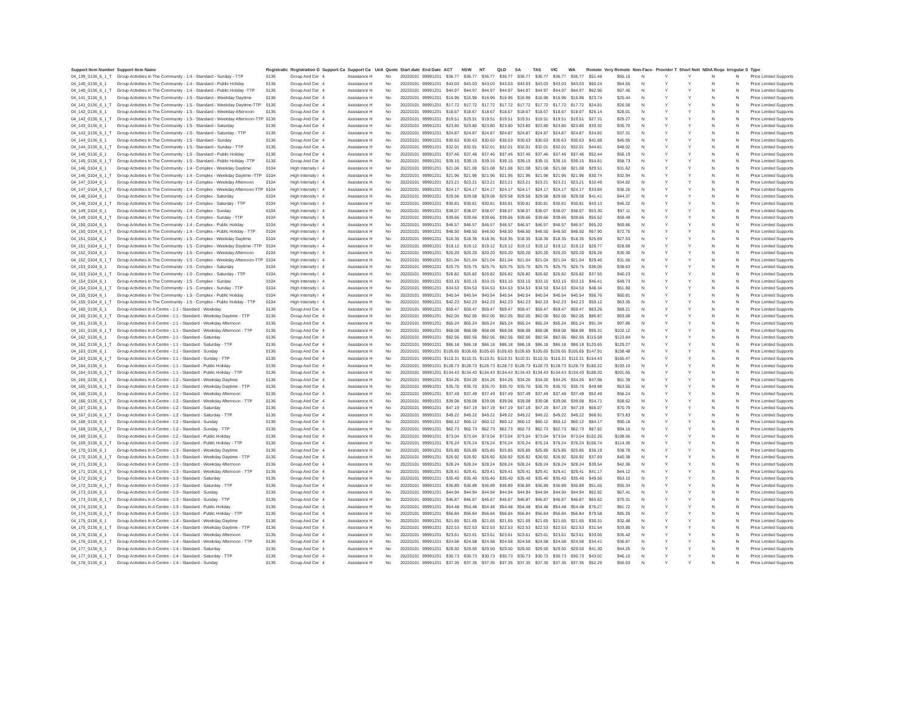| Support Item Number | Support Item Name | Registratic | Registration G | Support Ca | Support Ca | Unit | Quote | Start date | End Date | ACT | NSW | NT | QLD | SA | TAS | VIC | WA | Remote | Very Remote | Non-Face- | Provider T | Short Noti | NDIA Requ | Irregular S | Type |
| --- | --- | --- | --- | --- | --- | --- | --- | --- | --- | --- | --- | --- | --- | --- | --- | --- | --- | --- | --- | --- | --- | --- | --- | --- | --- |
| 04_139_0136_6_1_T | Group Activities In The Community - 1:4 - Standard - Sunday - TTP | 0136 | Group And Cer | 4 | Assistance H | | No | 20220101 | 99991231 | $36.77 | $36.77 | $36.77 | $36.77 | $36.77 | $36.77 | $36.77 | $36.77 | $51.48 | $55.16 | N | Y | Y | N | N | Price Limited Supports |
| 04_140_0136_6_1 | Group Activities In The Community - 1:4 - Standard - Public Holiday | 0136 | Group And Cer | 4 | Assistance H | | No | 20220101 | 99991231 | $43.03 | $43.03 | $43.03 | $43.03 | $43.03 | $43.03 | $43.03 | $43.03 | $60.24 | $64.55 | N | Y | Y | N | N | Price Limited Supports |
| 04_140_0136_6_1_T | Group Activities In The Community - 1:4 - Standard - Public Holiday -TTP | 0136 | Group And Cer | 4 | Assistance H | | No | 20220101 | 99991231 | $44.97 | $44.97 | $44.97 | $44.97 | $44.97 | $44.97 | $44.97 | $44.97 | $62.96 | $67.46 | N | Y | Y | N | N | Price Limited Supports |
| 04_141_0136_6_1 | Group Activities In The Community - 1:5 - Standard - Weekday Daytime | 0136 | Group And Cer | 4 | Assistance H | | No | 20220101 | 99991231 | $16.96 | $16.96 | $16.96 | $16.96 | $16.96 | $16.96 | $16.96 | $16.96 | $23.74 | $25.44 | N | Y | Y | N | N | Price Limited Supports |
| 04_141_0136_6_1_T | Group Activities In The Community - 1:5 - Standard - Weekday Daytime-TTP | 0136 | Group And Cer | 4 | Assistance H | | No | 20220101 | 99991231 | $17.72 | $17.72 | $17.72 | $17.72 | $17.72 | $17.72 | $17.72 | $17.72 | $24.81 | $26.58 | N | Y | Y | N | N | Price Limited Supports |
| 04_142_0136_6_1 | Group Activities In The Community - 1:5 - Standard - Weekday Afternoon | 0136 | Group And Cer | 4 | Assistance H | | No | 20220101 | 99991231 | $18.67 | $18.67 | $18.67 | $18.67 | $18.67 | $18.67 | $18.67 | $18.67 | $26.14 | $28.01 | N | Y | Y | N | N | Price Limited Supports |
| 04_142_0136_6_1_T | Group Activities In The Community - 1:5 - Standard - Weekday Afternoon-TTP | 0136 | Group And Cer | 4 | Assistance H | | No | 20220101 | 99991231 | $19.51 | $19.51 | $19.51 | $19.51 | $19.51 | $19.51 | $19.51 | $19.51 | $27.31 | $29.27 | N | Y | Y | N | N | Price Limited Supports |
| 04_143_0136_6_1 | Group Activities In The Community - 1:5 - Standard - Saturday | 0136 | Group And Cer | 4 | Assistance H | | No | 20220101 | 99991231 | $23.80 | $23.80 | $23.80 | $23.80 | $23.80 | $23.80 | $23.80 | $23.80 | $33.32 | $35.70 | N | Y | Y | N | N | Price Limited Supports |
| 04_143_0136_6_1_T | Group Activities In The Community - 1:5 - Standard - Saturday - TTP | 0136 | Group And Cer | 4 | Assistance H | | No | 20220101 | 99991231 | $24.87 | $24.87 | $24.87 | $24.87 | $24.87 | $24.87 | $24.87 | $24.87 | $34.82 | $37.31 | N | Y | Y | N | N | Price Limited Supports |
| 04_144_0136_6_1 | Group Activities In The Community - 1:5 - Standard - Sunday | 0136 | Group And Cer | 4 | Assistance H | | No | 20220101 | 99991231 | $30.63 | $30.63 | $30.63 | $30.63 | $30.63 | $30.63 | $30.63 | $30.63 | $42.88 | $45.95 | N | Y | Y | N | N | Price Limited Supports |
| 04_144_0136_6_1_T | Group Activities In The Community - 1:5 - Standard - Sunday - TTP | 0136 | Group And Cer | 4 | Assistance H | | No | 20220101 | 99991231 | $32.01 | $32.01 | $32.01 | $32.01 | $32.01 | $32.01 | $32.01 | $32.01 | $44.81 | $48.02 | N | Y | Y | N | N | Price Limited Supports |
| 04_145_0136_6_1 | Group Activities In The Community - 1:5 - Standard - Public Holiday | 0136 | Group And Cer | 4 | Assistance H | | No | 20220101 | 99991231 | $37.46 | $37.46 | $37.46 | $37.46 | $37.46 | $37.46 | $37.46 | $37.46 | $52.44 | $56.19 | N | Y | Y | N | N | Price Limited Supports |
| 04_145_0136_6_1_T | Group Activities In The Community - 1:5 - Standard - Public Holiday -TTP | 0136 | Group And Cer | 4 | Assistance H | | No | 20220101 | 99991231 | $39.15 | $39.15 | $39.15 | $39.15 | $39.15 | $39.15 | $39.15 | $39.15 | $54.81 | $58.73 | N | Y | Y | N | N | Price Limited Supports |
| 04_146_0104_6_1 | Group Activities In The Community - 1:4 - Complex - Weekday Daytime | 0104 | High Intensity I | 4 | Assistance H | | No | 20220101 | 99991231 | $21.08 | $21.08 | $21.08 | $21.08 | $21.08 | $21.08 | $21.08 | $21.08 | $29.51 | $31.62 | N | Y | Y | N | N | Price Limited Supports |
| 04_146_0104_6_1_T | Group Activities In The Community - 1:4 - Complex - Weekday Daytime -TTP | 0104 | High Intensity I | 4 | Assistance H | | No | 20220101 | 99991231 | $21.96 | $21.96 | $21.96 | $21.96 | $21.96 | $21.96 | $21.96 | $21.96 | $30.74 | $32.94 | N | Y | Y | N | N | Price Limited Supports |
| 04_147_0104_6_1 | Group Activities In The Community - 1:4 - Complex - Weekday Afternoon | 0104 | High Intensity I | 4 | Assistance H | | No | 20220101 | 99991231 | $23.21 | $23.21 | $23.21 | $23.21 | $23.21 | $23.21 | $23.21 | $23.21 | $32.49 | $34.82 | N | Y | Y | N | N | Price Limited Supports |
| 04_147_0104_6_1_T | Group Activities In The Community - 1:4 - Complex - Weekday Afternoon-TTP | 0104 | High Intensity I | 4 | Assistance H | | No | 20220101 | 99991231 | $24.17 | $24.17 | $24.17 | $24.17 | $24.17 | $24.17 | $24.17 | $24.17 | $33.84 | $36.26 | N | Y | Y | N | N | Price Limited Supports |
| 04_148_0104_6_1 | Group Activities In The Community - 1:4 - Complex - Saturday | 0104 | High Intensity I | 4 | Assistance H | | No | 20220101 | 99991231 | $29.58 | $29.58 | $29.58 | $29.58 | $29.58 | $29.58 | $29.58 | $29.58 | $41.41 | $44.37 | N | Y | Y | N | N | Price Limited Supports |
| 04_148_0104_6_1_T | Group Activities In The Community - 1:4 - Complex - Saturday - TTP | 0104 | High Intensity I | 4 | Assistance H | | No | 20220101 | 99991231 | $30.81 | $30.81 | $30.81 | $30.81 | $30.81 | $30.81 | $30.81 | $30.81 | $43.13 | $46.22 | N | Y | Y | N | N | Price Limited Supports |
| 04_149_0104_6_1 | Group Activities In The Community - 1:4 - Complex - Sunday | 0104 | High Intensity I | 4 | Assistance H | | No | 20220101 | 99991231 | $38.07 | $38.07 | $38.07 | $38.07 | $38.07 | $38.07 | $38.07 | $38.07 | $53.30 | $57.11 | N | Y | Y | N | N | Price Limited Supports |
| 04_149_0104_6_1_T | Group Activities In The Community - 1:4 - Complex - Sunday - TTP | 0104 | High Intensity I | 4 | Assistance H | | No | 20220101 | 99991231 | $39.66 | $39.66 | $39.66 | $39.66 | $39.66 | $39.66 | $39.66 | $39.66 | $55.52 | $59.49 | N | Y | Y | N | N | Price Limited Supports |
| 04_150_0104_6_1 | Group Activities In The Community - 1:4 - Complex - Public Holiday | 0104 | High Intensity I | 4 | Assistance H | | No | 20220101 | 99991231 | $46.57 | $46.57 | $46.57 | $46.57 | $46.57 | $46.57 | $46.57 | $46.57 | $65.20 | $69.86 | N | Y | Y | N | N | Price Limited Supports |
| 04_150_0104_6_1_T | Group Activities In The Community - 1:4 - Complex - Public Holiday - TTP | 0104 | High Intensity I | 4 | Assistance H | | No | 20220101 | 99991231 | $48.50 | $48.50 | $48.50 | $48.50 | $48.50 | $48.50 | $48.50 | $48.50 | $67.90 | $72.75 | N | Y | Y | N | N | Price Limited Supports |
| 04_151_0104_6_1 | Group Activities In The Community - 1:5 - Complex - Weekday Daytime | 0104 | High Intensity I | 4 | Assistance H | | No | 20220101 | 99991231 | $18.35 | $18.35 | $18.35 | $18.35 | $18.35 | $18.35 | $18.35 | $18.35 | $25.69 | $27.53 | N | Y | Y | N | N | Price Limited Supports |
| 04_151_0104_6_1_T | Group Activities In The Community - 1:5 - Complex - Weekday Daytime -TTP | 0104 | High Intensity I | 4 | Assistance H | | No | 20220101 | 99991231 | $19.12 | $19.12 | $19.12 | $19.12 | $19.12 | $19.12 | $19.12 | $19.12 | $26.77 | $28.68 | N | Y | Y | N | N | Price Limited Supports |
| 04_152_0104_6_1 | Group Activities In The Community - 1:5 - Complex - Weekday Afternoon | 0104 | High Intensity I | 4 | Assistance H | | No | 20220101 | 99991231 | $20.20 | $20.20 | $20.20 | $20.20 | $20.20 | $20.20 | $20.20 | $20.20 | $28.28 | $30.30 | N | Y | Y | N | N | Price Limited Supports |
| 04_152_0104_6_1_T | Group Activities In The Community - 1:5 - Complex - Weekday Afternoon-TTP | 0104 | High Intensity I | 4 | Assistance H | | No | 20220101 | 99991231 | $21.04 | $21.04 | $21.04 | $21.04 | $21.04 | $21.04 | $21.04 | $21.04 | $29.46 | $31.56 | N | Y | Y | N | N | Price Limited Supports |
| 04_153_0104_6_1 | Group Activities In The Community - 1:5 - Complex - Saturday | 0104 | High Intensity I | 4 | Assistance H | | No | 20220101 | 99991231 | $25.75 | $25.75 | $25.75 | $25.75 | $25.75 | $25.75 | $25.75 | $25.75 | $36.05 | $38.63 | N | Y | Y | N | N | Price Limited Supports |
| 04_153_0104_6_1_T | Group Activities In The Community - 1:5 - Complex - Saturday - TTP | 0104 | High Intensity I | 4 | Assistance H | | No | 20220101 | 99991231 | $26.82 | $26.82 | $26.82 | $26.82 | $26.82 | $26.82 | $26.82 | $26.82 | $37.55 | $40.23 | N | Y | Y | N | N | Price Limited Supports |
| 04_154_0104_6_1 | Group Activities In The Community - 1:5 - Complex - Sunday | 0104 | High Intensity I | 4 | Assistance H | | No | 20220101 | 99991231 | $33.15 | $33.15 | $33.15 | $33.15 | $33.15 | $33.15 | $33.15 | $33.15 | $46.41 | $49.73 | N | Y | Y | N | N | Price Limited Supports |
| 04_154_0104_6_1_T | Group Activities In The Community - 1:5 - Complex - Sunday - TTP | 0104 | High Intensity I | 4 | Assistance H | | No | 20220101 | 99991231 | $34.53 | $34.53 | $34.53 | $34.53 | $34.53 | $34.53 | $34.53 | $34.53 | $48.34 | $51.80 | N | Y | Y | N | N | Price Limited Supports |
| 04_155_0104_6_1 | Group Activities In The Community - 1:5 - Complex - Public Holiday | 0104 | High Intensity I | 4 | Assistance H | | No | 20220101 | 99991231 | $40.54 | $40.54 | $40.54 | $40.54 | $40.54 | $40.54 | $40.54 | $40.54 | $56.76 | $60.81 | N | Y | Y | N | N | Price Limited Supports |
| 04_155_0104_6_1_T | Group Activities In The Community - 1:5 - Complex - Public Holiday - TTP | 0104 | High Intensity I | 4 | Assistance H | | No | 20220101 | 99991231 | $42.23 | $42.23 | $42.23 | $42.23 | $42.23 | $42.23 | $42.23 | $42.23 | $59.12 | $63.35 | N | Y | Y | N | N | Price Limited Supports |
| 04_160_0136_6_1 | Group Activities In A Centre - 1:1 - Standard - Weekday | 0136 | Group And Cer | 4 | Assistance H | | No | 20220101 | 99991231 | $59.47 | $59.47 | $59.47 | $59.47 | $59.47 | $59.47 | $59.47 | $59.47 | $83.26 | $89.21 | N | Y | Y | N | N | Price Limited Supports |
| 04_160_0136_6_1_T | Group Activities In A Centre - 1:1 - Standard - Weekday Daytime - TTP | 0136 | Group And Cer | 4 | Assistance H | | No | 20220101 | 99991231 | $62.05 | $62.05 | $62.05 | $62.05 | $62.05 | $62.05 | $62.05 | $62.05 | $86.87 | $93.08 | N | Y | Y | N | N | Price Limited Supports |
| 04_161_0136_6_1 | Group Activities In A Centre - 1:1 - Standard - Weekday Afternoon | 0136 | Group And Cer | 4 | Assistance H | | No | 20220101 | 99991231 | $65.24 | $65.24 | $65.24 | $65.24 | $65.24 | $65.24 | $65.24 | $65.24 | $91.34 | $97.86 | N | Y | Y | N | N | Price Limited Supports |
| 04_161_0136_6_1_T | Group Activities In A Centre - 1:1 - Standard - Weekday Afternoon - TTP | 0136 | Group And Cer | 4 | Assistance H | | No | 20220101 | 99991231 | $68.08 | $68.08 | $68.08 | $68.08 | $68.08 | $68.08 | $68.08 | $68.08 | $95.31 | $102.12 | N | Y | Y | N | N | Price Limited Supports |
| 04_162_0136_6_1 | Group Activities In A Centre - 1:1 - Standard - Saturday | 0136 | Group And Cer | 4 | Assistance H | | No | 20220101 | 99991231 | $82.56 | $82.56 | $82.56 | $82.56 | $82.56 | $82.56 | $82.56 | $82.56 | $115.58 | $123.84 | N | Y | Y | N | N | Price Limited Supports |
| 04_162_0136_6_1_T | Group Activities In A Centre - 1:1 - Standard - Saturday - TTP | 0136 | Group And Cer | 4 | Assistance H | | No | 20220101 | 99991231 | $86.18 | $86.18 | $86.18 | $86.18 | $86.18 | $86.18 | $86.18 | $86.18 | $120.65 | $129.27 | N | Y | Y | N | N | Price Limited Supports |
| 04_163_0136_6_1 | Group Activities In A Centre - 1:1 - Standard - Sunday | 0136 | Group And Cer | 4 | Assistance H | | No | 20220101 | 99991231 | $105.65 | $105.65 | $105.65 | $105.65 | $105.65 | $105.65 | $105.65 | $105.65 | $147.91 | $158.48 | N | Y | Y | N | N | Price Limited Supports |
| 04_163_0136_6_1_T | Group Activities In A Centre - 1:1 - Standard - Sunday - TTP | 0136 | Group And Cer | 4 | Assistance H | | No | 20220101 | 99991231 | $110.31 | $110.31 | $110.31 | $110.31 | $110.31 | $110.31 | $110.31 | $110.31 | $154.43 | $165.47 | N | Y | Y | N | N | Price Limited Supports |
| 04_164_0136_6_1 | Group Activities In A Centre - 1:1 - Standard - Public Holiday | 0136 | Group And Cer | 4 | Assistance H | | No | 20220101 | 99991231 | $128.73 | $128.73 | $128.73 | $128.73 | $128.73 | $128.73 | $128.73 | $128.73 | $180.22 | $193.10 | N | Y | Y | N | N | Price Limited Supports |
| 04_164_0136_6_1_T | Group Activities In A Centre - 1:1 - Standard - Public Holiday - TTP | 0136 | Group And Cer | 4 | Assistance H | | No | 20220101 | 99991231 | $134.43 | $134.43 | $134.43 | $134.43 | $134.43 | $134.43 | $134.43 | $134.43 | $188.20 | $201.65 | N | Y | Y | N | N | Price Limited Supports |
| 04_165_0136_6_1 | Group Activities In A Centre - 1:2 - Standard - Weekday Daytime | 0136 | Group And Cer | 4 | Assistance H | | No | 20220101 | 99991231 | $34.26 | $34.26 | $34.26 | $34.26 | $34.26 | $34.26 | $34.26 | $34.26 | $47.96 | $51.39 | N | Y | Y | N | N | Price Limited Supports |
| 04_165_0136_6_1_T | Group Activities In A Centre - 1:2 - Standard - Weekday Daytime - TTP | 0136 | Group And Cer | 4 | Assistance H | | No | 20220101 | 99991231 | $35.70 | $35.70 | $35.70 | $35.70 | $35.70 | $35.70 | $35.70 | $35.70 | $49.98 | $53.55 | N | Y | Y | N | N | Price Limited Supports |
| 04_166_0136_6_1 | Group Activities In A Centre - 1:2 - Standard - Weekday Afternoon | 0136 | Group And Cer | 4 | Assistance H | | No | 20220101 | 99991231 | $37.49 | $37.49 | $37.49 | $37.49 | $37.49 | $37.49 | $37.49 | $37.49 | $52.49 | $56.24 | N | Y | Y | N | N | Price Limited Supports |
| 04_166_0136_6_1_T | Group Activities In A Centre - 1:2 - Standard - Weekday Afternoon - TTP | 0136 | Group And Cer | 4 | Assistance H | | No | 20220101 | 99991231 | $39.08 | $39.08 | $39.08 | $39.08 | $39.08 | $39.08 | $39.08 | $39.08 | $54.71 | $58.62 | N | Y | Y | N | N | Price Limited Supports |
| 04_167_0136_6_1 | Group Activities In A Centre - 1:2 - Standard - Saturday | 0136 | Group And Cer | 4 | Assistance H | | No | 20220101 | 99991231 | $47.19 | $47.19 | $47.19 | $47.19 | $47.19 | $47.19 | $47.19 | $47.19 | $66.07 | $70.79 | N | Y | Y | N | N | Price Limited Supports |
| 04_167_0136_6_1_T | Group Activities In A Centre - 1:2 - Standard - Saturday - TTP | 0136 | Group And Cer | 4 | Assistance H | | No | 20220101 | 99991231 | $49.22 | $49.22 | $49.22 | $49.22 | $49.22 | $49.22 | $49.22 | $49.22 | $68.91 | $73.83 | N | Y | Y | N | N | Price Limited Supports |
| 04_168_0136_6_1 | Group Activities In A Centre - 1:2 - Standard - Sunday | 0136 | Group And Cer | 4 | Assistance H | | No | 20220101 | 99991231 | $60.12 | $60.12 | $60.12 | $60.12 | $60.12 | $60.12 | $60.12 | $60.12 | $84.17 | $90.18 | N | Y | Y | N | N | Price Limited Supports |
| 04_168_0136_6_1_T | Group Activities In A Centre - 1:2 - Standard - Sunday - TTP | 0136 | Group And Cer | 4 | Assistance H | | No | 20220101 | 99991231 | $62.73 | $62.73 | $62.73 | $62.73 | $62.73 | $62.73 | $62.73 | $62.73 | $87.82 | $94.10 | N | Y | Y | N | N | Price Limited Supports |
| 04_169_0136_6_1 | Group Activities In A Centre - 1:2 - Standard - Public Holiday | 0136 | Group And Cer | 4 | Assistance H | | No | 20220101 | 99991231 | $73.04 | $73.04 | $73.04 | $73.04 | $73.04 | $73.04 | $73.04 | $73.04 | $102.26 | $109.56 | N | Y | Y | N | N | Price Limited Supports |
| 04_169_0136_6_1_T | Group Activities In A Centre - 1:2 - Standard - Public Holiday - TTP | 0136 | Group And Cer | 4 | Assistance H | | No | 20220101 | 99991231 | $76.24 | $76.24 | $76.24 | $76.24 | $76.24 | $76.24 | $76.24 | $76.24 | $106.74 | $114.36 | N | Y | Y | N | N | Price Limited Supports |
| 04_170_0136_6_1 | Group Activities In A Centre - 1:3 - Standard - Weekday Daytime | 0136 | Group And Cer | 4 | Assistance H | | No | 20220101 | 99991231 | $25.85 | $25.85 | $25.85 | $25.85 | $25.85 | $25.85 | $25.85 | $25.85 | $36.19 | $38.78 | N | Y | Y | N | N | Price Limited Supports |
| 04_170_0136_6_1_T | Group Activities In A Centre - 1:3 - Standard - Weekday Daytime - TTP | 0136 | Group And Cer | 4 | Assistance H | | No | 20220101 | 99991231 | $26.92 | $26.92 | $26.92 | $26.92 | $26.92 | $26.92 | $26.92 | $26.92 | $37.69 | $40.38 | N | Y | Y | N | N | Price Limited Supports |
| 04_171_0136_6_1 | Group Activities In A Centre - 1:3 - Standard - Weekday Afternoon | 0136 | Group And Cer | 4 | Assistance H | | No | 20220101 | 99991231 | $28.24 | $28.24 | $28.24 | $28.24 | $28.24 | $28.24 | $28.24 | $28.24 | $39.54 | $42.36 | N | Y | Y | N | N | Price Limited Supports |
| 04_171_0136_6_1_T | Group Activities In A Centre - 1:3 - Standard - Weekday Afternoon - TTP | 0136 | Group And Cer | 4 | Assistance H | | No | 20220101 | 99991231 | $29.41 | $29.41 | $29.41 | $29.41 | $29.41 | $29.41 | $29.41 | $29.41 | $41.17 | $44.12 | N | Y | Y | N | N | Price Limited Supports |
| 04_172_0136_6_1 | Group Activities In A Centre - 1:3 - Standard - Saturday | 0136 | Group And Cer | 4 | Assistance H | | No | 20220101 | 99991231 | $35.40 | $35.40 | $35.40 | $35.40 | $35.40 | $35.40 | $35.40 | $35.40 | $49.56 | $53.10 | N | Y | Y | N | N | Price Limited Supports |
| 04_172_0136_6_1_T | Group Activities In A Centre - 1:3 - Standard - Saturday - TTP | 0136 | Group And Cer | 4 | Assistance H | | No | 20220101 | 99991231 | $36.89 | $36.89 | $36.89 | $36.89 | $36.89 | $36.89 | $36.89 | $36.89 | $51.65 | $55.34 | N | Y | Y | N | N | Price Limited Supports |
| 04_173_0136_6_1 | Group Activities In A Centre - 1:3 - Standard - Sunday | 0136 | Group And Cer | 4 | Assistance H | | No | 20220101 | 99991231 | $44.94 | $44.94 | $44.94 | $44.94 | $44.94 | $44.94 | $44.94 | $44.94 | $62.92 | $67.41 | N | Y | Y | N | N | Price Limited Supports |
| 04_173_0136_6_1_T | Group Activities In A Centre - 1:3 - Standard - Sunday - TTP | 0136 | Group And Cer | 4 | Assistance H | | No | 20220101 | 99991231 | $46.87 | $46.87 | $46.87 | $46.87 | $46.87 | $46.87 | $46.87 | $46.87 | $65.62 | $70.31 | N | Y | Y | N | N | Price Limited Supports |
| 04_174_0136_6_1 | Group Activities In A Centre - 1:3 - Standard - Public Holiday | 0136 | Group And Cer | 4 | Assistance H | | No | 20220101 | 99991231 | $54.48 | $54.48 | $54.48 | $54.48 | $54.48 | $54.48 | $54.48 | $54.48 | $76.27 | $81.72 | N | Y | Y | N | N | Price Limited Supports |
| 04_174_0136_6_1_T | Group Activities In A Centre - 1:3 - Standard - Public Holiday - TTP | 0136 | Group And Cer | 4 | Assistance H | | No | 20220101 | 99991231 | $56.84 | $56.84 | $56.84 | $56.84 | $56.84 | $56.84 | $56.84 | $56.84 | $79.58 | $85.26 | N | Y | Y | N | N | Price Limited Supports |
| 04_175_0136_6_1 | Group Activities In A Centre - 1:4 - Standard - Weekday Daytime | 0136 | Group And Cer | 4 | Assistance H | | No | 20220101 | 99991231 | $21.65 | $21.65 | $21.65 | $21.65 | $21.65 | $21.65 | $21.65 | $21.65 | $30.31 | $32.48 | N | Y | Y | N | N | Price Limited Supports |
| 04_175_0136_6_1_T | Group Activities In A Centre - 1:4 - Standard - Weekday Daytime - TTP | 0136 | Group And Cer | 4 | Assistance H | | No | 20220101 | 99991231 | $22.53 | $22.53 | $22.53 | $22.53 | $22.53 | $22.53 | $22.53 | $22.53 | $31.54 | $33.80 | N | Y | Y | N | N | Price Limited Supports |
| 04_176_0136_6_1 | Group Activities In A Centre - 1:4 - Standard - Weekday Afternoon | 0136 | Group And Cer | 4 | Assistance H | | No | 20220101 | 99991231 | $23.61 | $23.61 | $23.61 | $23.61 | $23.61 | $23.61 | $23.61 | $23.61 | $33.05 | $35.42 | N | Y | Y | N | N | Price Limited Supports |
| 04_176_0136_6_1_T | Group Activities In A Centre - 1:4 - Standard - Weekday Afternoon - TTP | 0136 | Group And Cer | 4 | Assistance H | | No | 20220101 | 99991231 | $24.58 | $24.58 | $24.58 | $24.58 | $24.58 | $24.58 | $24.58 | $24.58 | $34.41 | $36.87 | N | Y | Y | N | N | Price Limited Supports |
| 04_177_0136_6_1 | Group Activities In A Centre - 1:4 - Standard - Saturday | 0136 | Group And Cer | 4 | Assistance H | | No | 20220101 | 99991231 | $29.50 | $29.50 | $29.50 | $29.50 | $29.50 | $29.50 | $29.50 | $29.50 | $41.30 | $44.25 | N | Y | Y | N | N | Price Limited Supports |
| 04_177_0136_6_1_T | Group Activities In A Centre - 1:4 - Standard - Saturday - TTP | 0136 | Group And Cer | 4 | Assistance H | | No | 20220101 | 99991231 | $30.73 | $30.73 | $30.73 | $30.73 | $30.73 | $30.73 | $30.73 | $30.73 | $43.02 | $46.10 | N | Y | Y | N | N | Price Limited Supports |
| 04_178_0136_6_1 | Group Activities In A Centre - 1:4 - Standard - Sunday | 0136 | Group And Cer | 4 | Assistance H | | No | 20220101 | 99991231 | $37.35 | $37.35 | $37.35 | $37.35 | $37.35 | $37.35 | $37.35 | $37.35 | $52.29 | $56.03 | N | Y | Y | N | N | Price Limited Supports |